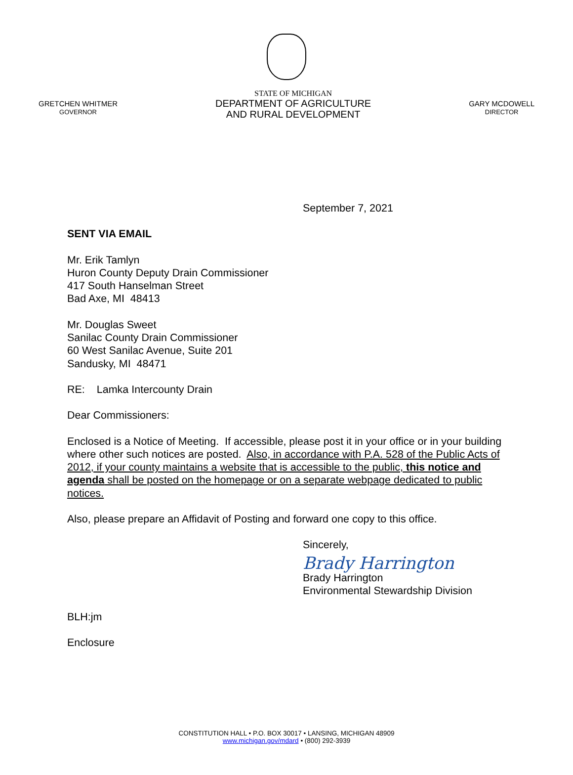GRETCHEN WHITMER
GOVERNOR
STATE OF MICHIGAN
DEPARTMENT OF AGRICULTURE
AND RURAL DEVELOPMENT
GARY MCDOWELL
DIRECTOR
September 7, 2021
SENT VIA EMAIL
Mr. Erik Tamlyn
Huron County Deputy Drain Commissioner
417 South Hanselman Street
Bad Axe, MI 48413
Mr. Douglas Sweet
Sanilac County Drain Commissioner
60 West Sanilac Avenue, Suite 201
Sandusky, MI 48471
RE: Lamka Intercounty Drain
Dear Commissioners:
Enclosed is a Notice of Meeting. If accessible, please post it in your office or in your building where other such notices are posted. Also, in accordance with P.A. 528 of the Public Acts of 2012, if your county maintains a website that is accessible to the public, this notice and agenda shall be posted on the homepage or on a separate webpage dedicated to public notices.
Also, please prepare an Affidavit of Posting and forward one copy to this office.
Sincerely,
Brady Harrington
Brady Harrington
Environmental Stewardship Division
BLH:jm
Enclosure
CONSTITUTION HALL • P.O. BOX 30017 • LANSING, MICHIGAN 48909
www.michigan.gov/mdard • (800) 292-3939